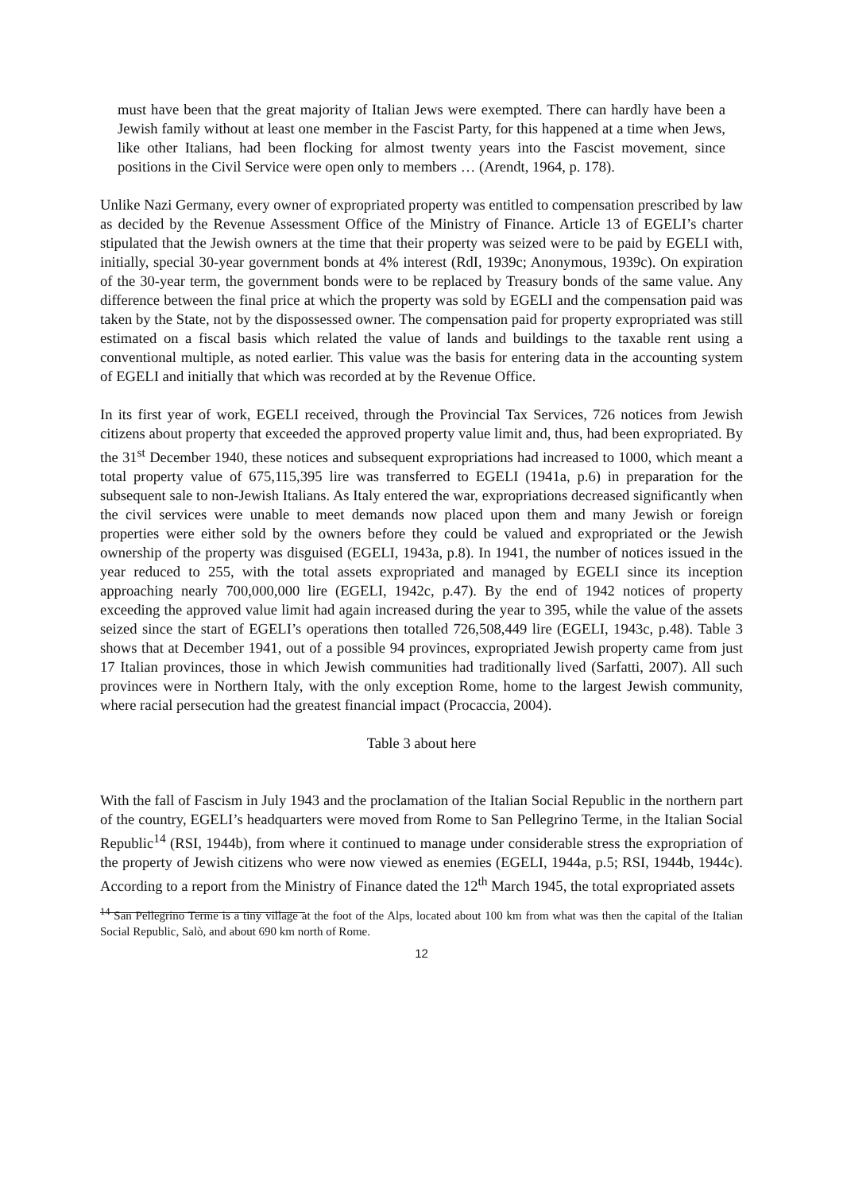must have been that the great majority of Italian Jews were exempted. There can hardly have been a Jewish family without at least one member in the Fascist Party, for this happened at a time when Jews, like other Italians, had been flocking for almost twenty years into the Fascist movement, since positions in the Civil Service were open only to members … (Arendt, 1964, p. 178).
Unlike Nazi Germany, every owner of expropriated property was entitled to compensation prescribed by law as decided by the Revenue Assessment Office of the Ministry of Finance. Article 13 of EGELI’s charter stipulated that the Jewish owners at the time that their property was seized were to be paid by EGELI with, initially, special 30-year government bonds at 4% interest (RdI, 1939c; Anonymous, 1939c). On expiration of the 30-year term, the government bonds were to be replaced by Treasury bonds of the same value. Any difference between the final price at which the property was sold by EGELI and the compensation paid was taken by the State, not by the dispossessed owner. The compensation paid for property expropriated was still estimated on a fiscal basis which related the value of lands and buildings to the taxable rent using a conventional multiple, as noted earlier. This value was the basis for entering data in the accounting system of EGELI and initially that which was recorded at by the Revenue Office.
In its first year of work, EGELI received, through the Provincial Tax Services, 726 notices from Jewish citizens about property that exceeded the approved property value limit and, thus, had been expropriated. By the 31<sup>st</sup> December 1940, these notices and subsequent expropriations had increased to 1000, which meant a total property value of 675,115,395 lire was transferred to EGELI (1941a, p.6) in preparation for the subsequent sale to non-Jewish Italians. As Italy entered the war, expropriations decreased significantly when the civil services were unable to meet demands now placed upon them and many Jewish or foreign properties were either sold by the owners before they could be valued and expropriated or the Jewish ownership of the property was disguised (EGELI, 1943a, p.8). In 1941, the number of notices issued in the year reduced to 255, with the total assets expropriated and managed by EGELI since its inception approaching nearly 700,000,000 lire (EGELI, 1942c, p.47). By the end of 1942 notices of property exceeding the approved value limit had again increased during the year to 395, while the value of the assets seized since the start of EGELI’s operations then totalled 726,508,449 lire (EGELI, 1943c, p.48). Table 3 shows that at December 1941, out of a possible 94 provinces, expropriated Jewish property came from just 17 Italian provinces, those in which Jewish communities had traditionally lived (Sarfatti, 2007). All such provinces were in Northern Italy, with the only exception Rome, home to the largest Jewish community, where racial persecution had the greatest financial impact (Procaccia, 2004).
Table 3 about here
With the fall of Fascism in July 1943 and the proclamation of the Italian Social Republic in the northern part of the country, EGELI’s headquarters were moved from Rome to San Pellegrino Terme, in the Italian Social Republic<sup>14</sup> (RSI, 1944b), from where it continued to manage under considerable stress the expropriation of the property of Jewish citizens who were now viewed as enemies (EGELI, 1944a, p.5; RSI, 1944b, 1944c). According to a report from the Ministry of Finance dated the 12<sup>th</sup> March 1945, the total expropriated assets
<sup>14</sup> San Pellegrino Terme is a tiny village at the foot of the Alps, located about 100 km from what was then the capital of the Italian Social Republic, Salò, and about 690 km north of Rome.
12